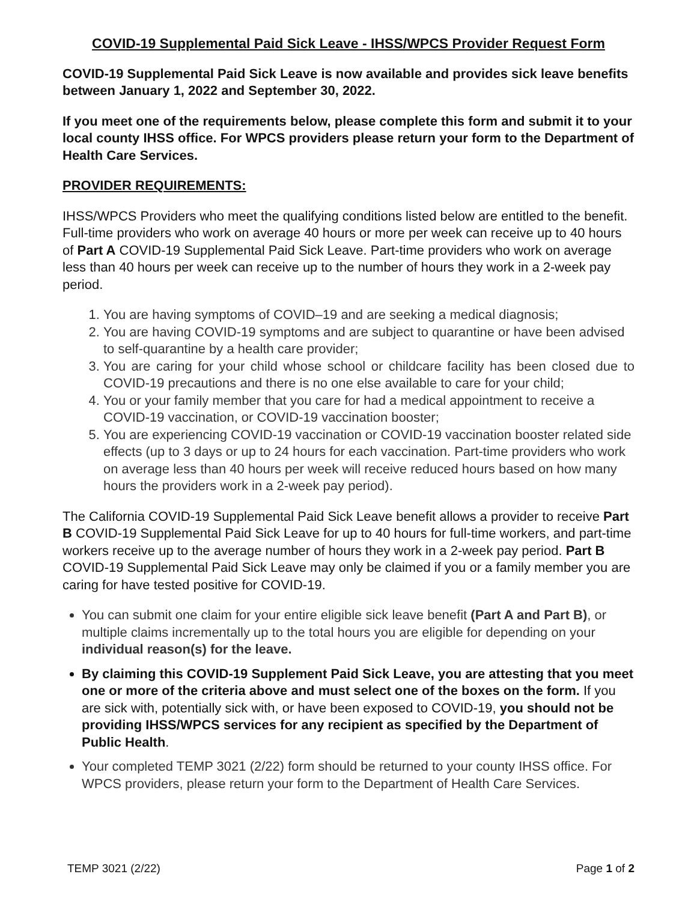COVID-19 Supplemental Paid Sick Leave - IHSS/WPCS Provider Request Form
COVID-19 Supplemental Paid Sick Leave is now available and provides sick leave benefits between January 1, 2022 and September 30, 2022.
If you meet one of the requirements below, please complete this form and submit it to your local county IHSS office. For WPCS providers please return your form to the Department of Health Care Services.
PROVIDER REQUIREMENTS:
IHSS/WPCS Providers who meet the qualifying conditions listed below are entitled to the benefit. Full-time providers who work on average 40 hours or more per week can receive up to 40 hours of Part A COVID-19 Supplemental Paid Sick Leave. Part-time providers who work on average less than 40 hours per week can receive up to the number of hours they work in a 2-week pay period.
1. You are having symptoms of COVID–19 and are seeking a medical diagnosis;
2. You are having COVID-19 symptoms and are subject to quarantine or have been advised to self-quarantine by a health care provider;
3. You are caring for your child whose school or childcare facility has been closed due to COVID-19 precautions and there is no one else available to care for your child;
4. You or your family member that you care for had a medical appointment to receive a COVID-19 vaccination, or COVID-19 vaccination booster;
5. You are experiencing COVID-19 vaccination or COVID-19 vaccination booster related side effects (up to 3 days or up to 24 hours for each vaccination. Part-time providers who work on average less than 40 hours per week will receive reduced hours based on how many hours the providers work in a 2-week pay period).
The California COVID-19 Supplemental Paid Sick Leave benefit allows a provider to receive Part B COVID-19 Supplemental Paid Sick Leave for up to 40 hours for full-time workers, and part-time workers receive up to the average number of hours they work in a 2-week pay period. Part B COVID-19 Supplemental Paid Sick Leave may only be claimed if you or a family member you are caring for have tested positive for COVID-19.
You can submit one claim for your entire eligible sick leave benefit (Part A and Part B), or multiple claims incrementally up to the total hours you are eligible for depending on your individual reason(s) for the leave.
By claiming this COVID-19 Supplement Paid Sick Leave, you are attesting that you meet one or more of the criteria above and must select one of the boxes on the form. If you are sick with, potentially sick with, or have been exposed to COVID-19, you should not be providing IHSS/WPCS services for any recipient as specified by the Department of Public Health.
Your completed TEMP 3021 (2/22) form should be returned to your county IHSS office. For WPCS providers, please return your form to the Department of Health Care Services.
TEMP 3021 (2/22) Page 1 of 2